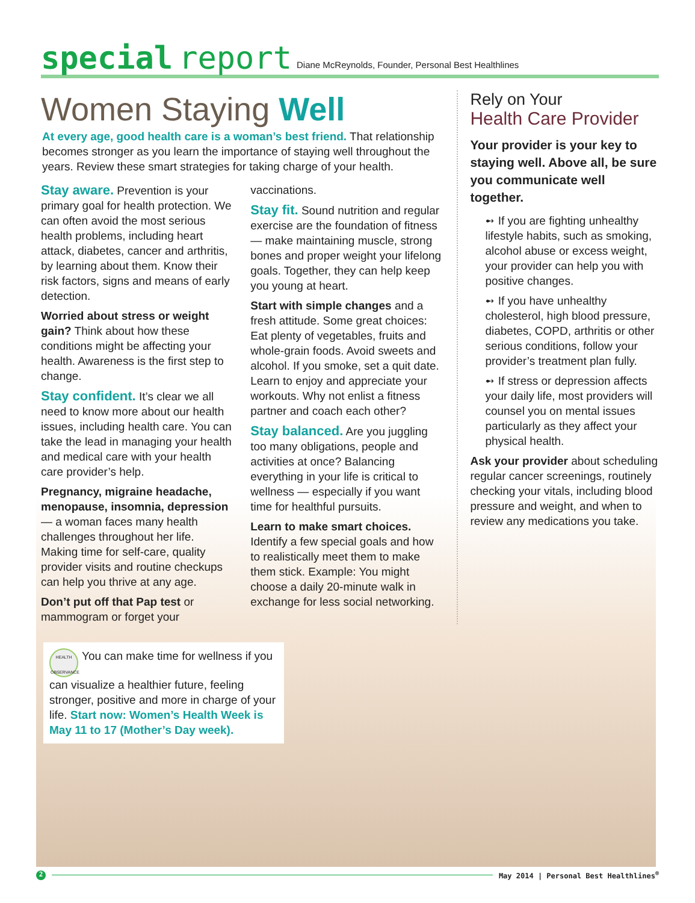special report Diane McReynolds, Founder, Personal Best Healthlines
Women Staying Well
At every age, good health care is a woman’s best friend. That relationship becomes stronger as you learn the importance of staying well throughout the years. Review these smart strategies for taking charge of your health.
Stay aware. Prevention is your primary goal for health protection. We can often avoid the most serious health problems, including heart attack, diabetes, cancer and arthritis, by learning about them. Know their risk factors, signs and means of early detection.
Worried about stress or weight gain? Think about how these conditions might be affecting your health. Awareness is the first step to change.
Stay confident. It’s clear we all need to know more about our health issues, including health care. You can take the lead in managing your health and medical care with your health care provider’s help.
Pregnancy, migraine headache, menopause, insomnia, depression — a woman faces many health challenges throughout her life. Making time for self-care, quality provider visits and routine checkups can help you thrive at any age.
Don’t put off that Pap test or mammogram or forget your vaccinations.
Stay fit. Sound nutrition and regular exercise are the foundation of fitness — make maintaining muscle, strong bones and proper weight your lifelong goals. Together, they can help keep you young at heart.
Start with simple changes and a fresh attitude. Some great choices: Eat plenty of vegetables, fruits and whole-grain foods. Avoid sweets and alcohol. If you smoke, set a quit date. Learn to enjoy and appreciate your workouts. Why not enlist a fitness partner and coach each other?
Stay balanced. Are you juggling too many obligations, people and activities at once? Balancing everything in your life is critical to wellness — especially if you want time for healthful pursuits.
Learn to make smart choices. Identify a few special goals and how to realistically meet them to make them stick. Example: You might choose a daily 20-minute walk in exchange for less social networking.
Rely on Your
Health Care Provider
Your provider is your key to staying well. Above all, be sure you communicate well together.
➻ If you are fighting unhealthy lifestyle habits, such as smoking, alcohol abuse or excess weight, your provider can help you with positive changes.
➻ If you have unhealthy cholesterol, high blood pressure, diabetes, COPD, arthritis or other serious conditions, follow your provider’s treatment plan fully.
➻ If stress or depression affects your daily life, most providers will counsel you on mental issues particularly as they affect your physical health.
Ask your provider about scheduling regular cancer screenings, routinely checking your vitals, including blood pressure and weight, and when to review any medications you take.
HEALTH OBSERVANCE You can make time for wellness if you can visualize a healthier future, feeling stronger, positive and more in charge of your life. Start now: Women’s Health Week is May 11 to 17 (Mother’s Day week).
2 May 2014 | Personal Best Healthlines<sup>®</sup>